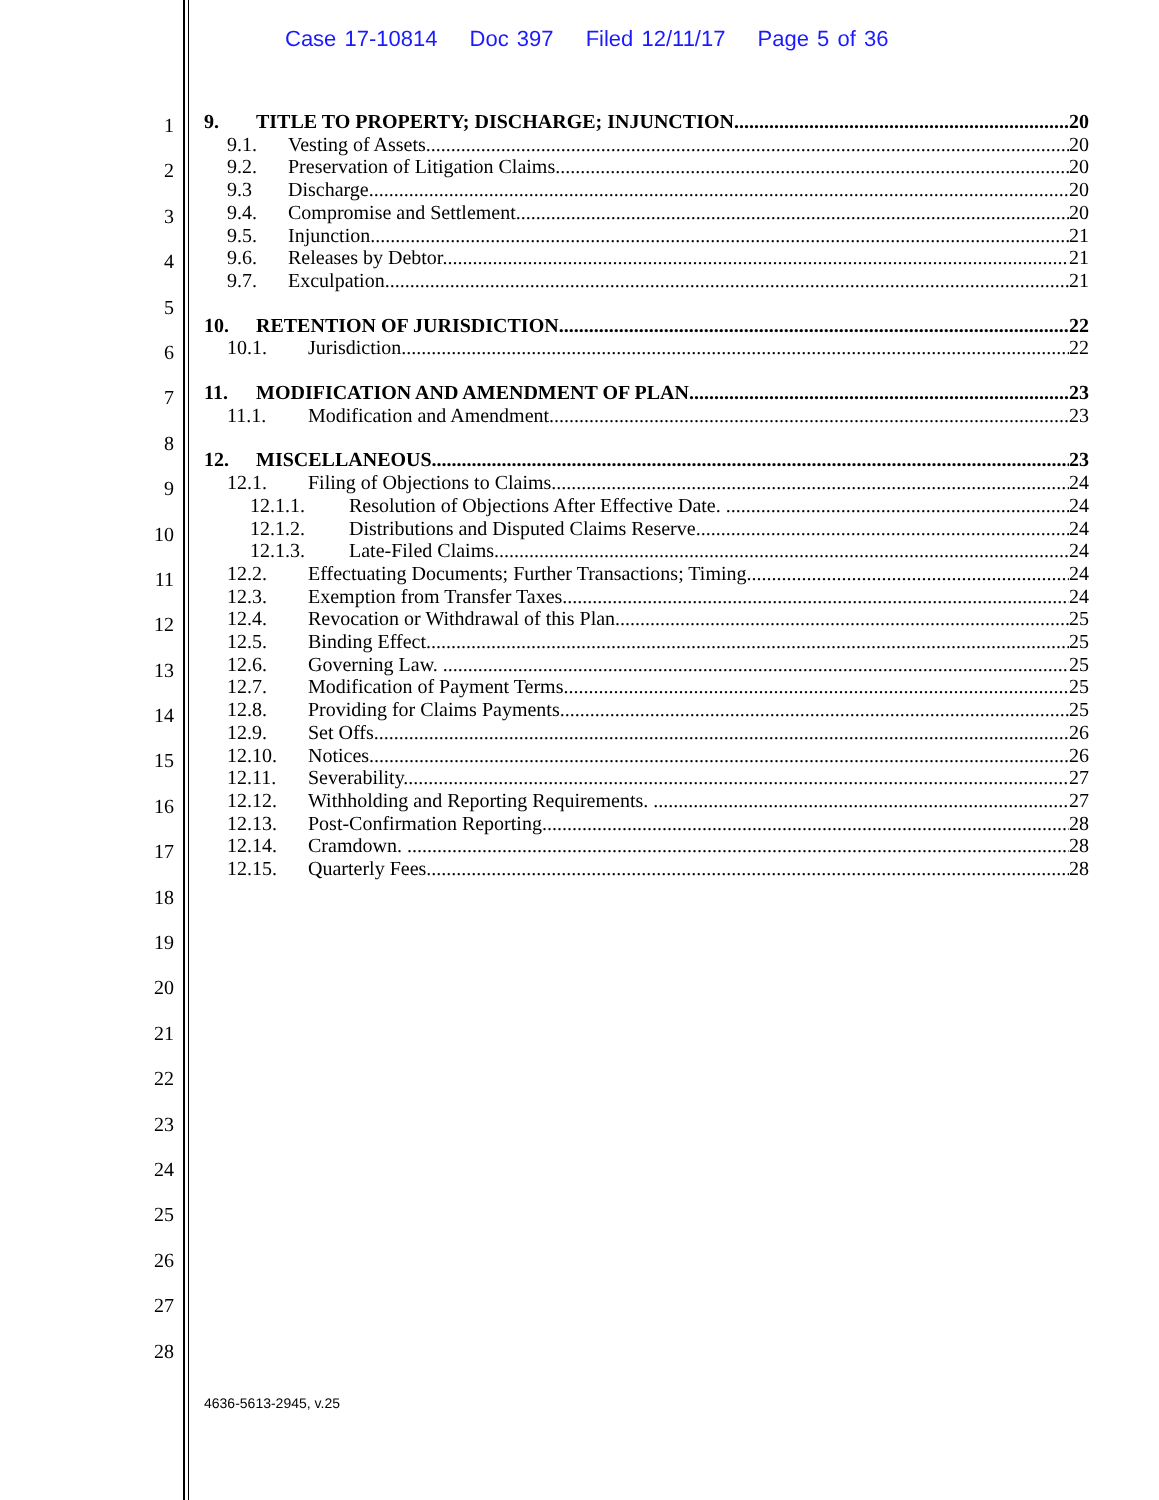Case 17-10814 Doc 397 Filed 12/11/17 Page 5 of 36
1
2
3
4
5
6
7
8
9
10
11
12
13
14
15
16
17
18
19
20
21
22
23
24
25
26
27
28
9. TITLE TO PROPERTY; DISCHARGE; INJUNCTION 20
9.1. Vesting of Assets. 20
9.2. Preservation of Litigation Claims.. 20
9.3 Discharge. 20
9.4. Compromise and Settlement. 20
9.5. Injunction.. 21
9.6. Releases by Debtor.. 21
9.7. Exculpation. 21
10. RETENTION OF JURISDICTION 22
10.1. Jurisdiction. 22
11. MODIFICATION AND AMENDMENT OF PLAN 23
11.1. Modification and Amendment.. 23
12. MISCELLANEOUS 23
12.1. Filing of Objections to Claims. 24
12.1.1. Resolution of Objections After Effective Date. . 24
12.1.2. Distributions and Disputed Claims Reserve. 24
12.1.3. Late-Filed Claims. 24
12.2. Effectuating Documents; Further Transactions; Timing. 24
12.3. Exemption from Transfer Taxes. 24
12.4. Revocation or Withdrawal of this Plan. 25
12.5. Binding Effect. 25
12.6. Governing Law. . 25
12.7. Modification of Payment Terms.. 25
12.8. Providing for Claims Payments. 25
12.9. Set Offs.. 26
12.10. Notices. 26
12.11. Severability.. 27
12.12. Withholding and Reporting Requirements. . 27
12.13. Post-Confirmation Reporting.. 28
12.14. Cramdown. . 28
12.15. Quarterly Fees. 28
4636-5613-2945, v.25